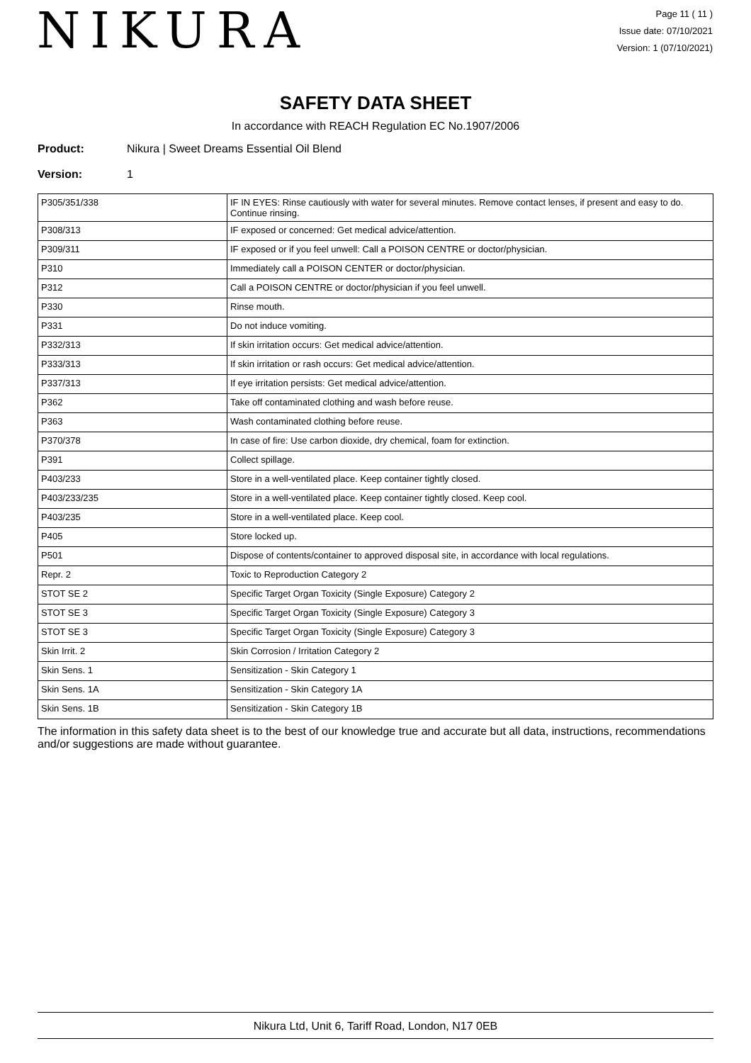NIKURA
Page 11 ( 11 )
Issue date: 07/10/2021
Version: 1 (07/10/2021)
SAFETY DATA SHEET
In accordance with REACH Regulation EC No.1907/2006
Product: Nikura | Sweet Dreams Essential Oil Blend
Version: 1
| P305/351/338 | IF IN EYES: Rinse cautiously with water for several minutes. Remove contact lenses, if present and easy to do. Continue rinsing. |
| P308/313 | IF exposed or concerned: Get medical advice/attention. |
| P309/311 | IF exposed or if you feel unwell: Call a POISON CENTRE or doctor/physician. |
| P310 | Immediately call a POISON CENTER or doctor/physician. |
| P312 | Call a POISON CENTRE or doctor/physician if you feel unwell. |
| P330 | Rinse mouth. |
| P331 | Do not induce vomiting. |
| P332/313 | If skin irritation occurs: Get medical advice/attention. |
| P333/313 | If skin irritation or rash occurs: Get medical advice/attention. |
| P337/313 | If eye irritation persists: Get medical advice/attention. |
| P362 | Take off contaminated clothing and wash before reuse. |
| P363 | Wash contaminated clothing before reuse. |
| P370/378 | In case of fire: Use carbon dioxide, dry chemical, foam for extinction. |
| P391 | Collect spillage. |
| P403/233 | Store in a well-ventilated place. Keep container tightly closed. |
| P403/233/235 | Store in a well-ventilated place. Keep container tightly closed. Keep cool. |
| P403/235 | Store in a well-ventilated place. Keep cool. |
| P405 | Store locked up. |
| P501 | Dispose of contents/container to approved disposal site, in accordance with local regulations. |
| Repr. 2 | Toxic to Reproduction Category 2 |
| STOT SE 2 | Specific Target Organ Toxicity (Single Exposure) Category 2 |
| STOT SE 3 | Specific Target Organ Toxicity (Single Exposure) Category 3 |
| STOT SE 3 | Specific Target Organ Toxicity (Single Exposure) Category 3 |
| Skin Irrit. 2 | Skin Corrosion / Irritation Category 2 |
| Skin Sens. 1 | Sensitization - Skin Category 1 |
| Skin Sens. 1A | Sensitization - Skin Category 1A |
| Skin Sens. 1B | Sensitization - Skin Category 1B |
The information in this safety data sheet is to the best of our knowledge true and accurate but all data, instructions, recommendations and/or suggestions are made without guarantee.
Nikura Ltd, Unit 6, Tariff Road, London, N17 0EB